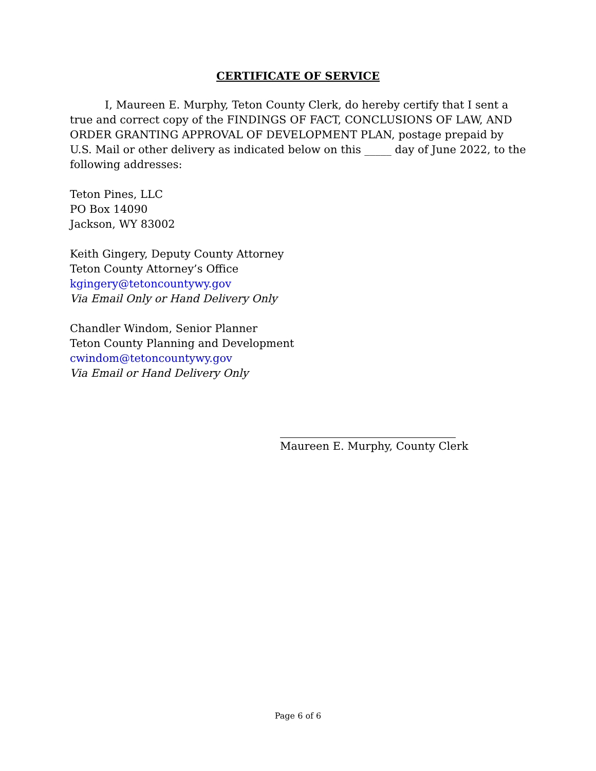CERTIFICATE OF SERVICE
I, Maureen E. Murphy, Teton County Clerk, do hereby certify that I sent a true and correct copy of the FINDINGS OF FACT, CONCLUSIONS OF LAW, AND ORDER GRANTING APPROVAL OF DEVELOPMENT PLAN, postage prepaid by U.S. Mail or other delivery as indicated below on this _____ day of June 2022, to the following addresses:
Teton Pines, LLC
PO Box 14090
Jackson, WY 83002
Keith Gingery, Deputy County Attorney
Teton County Attorney’s Office
kgingery@tetoncountywy.gov
Via Email Only or Hand Delivery Only
Chandler Windom, Senior Planner
Teton County Planning and Development
cwindom@tetoncountywy.gov
Via Email or Hand Delivery Only
Maureen E. Murphy, County Clerk
Page 6 of 6